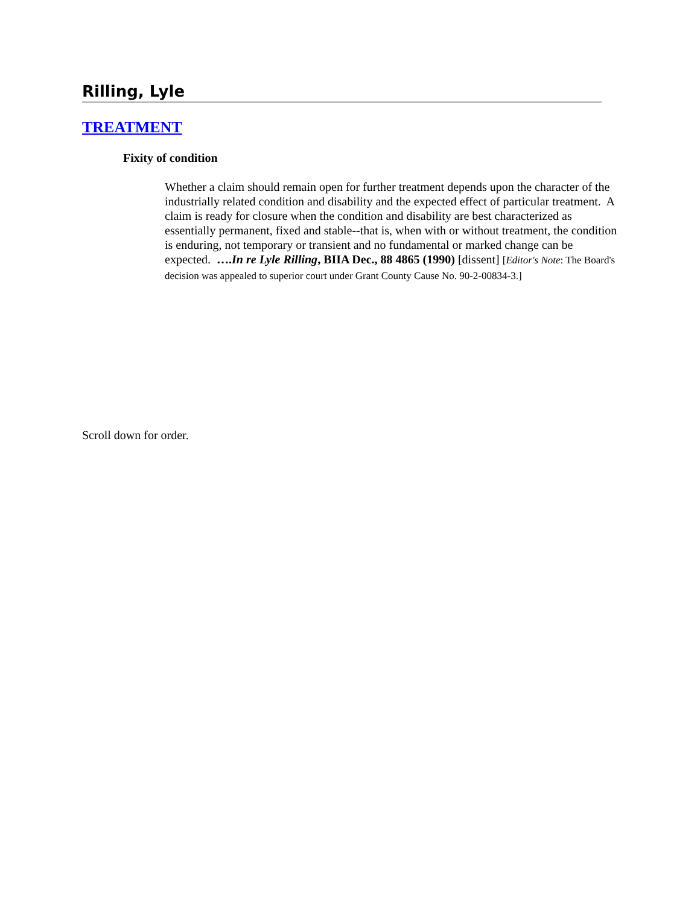Rilling, Lyle
TREATMENT
Fixity of condition
Whether a claim should remain open for further treatment depends upon the character of the industrially related condition and disability and the expected effect of particular treatment. A claim is ready for closure when the condition and disability are best characterized as essentially permanent, fixed and stable--that is, when with or without treatment, the condition is enduring, not temporary or transient and no fundamental or marked change can be expected. ….In re Lyle Rilling, BIIA Dec., 88 4865 (1990) [dissent] [Editor's Note: The Board's decision was appealed to superior court under Grant County Cause No. 90-2-00834-3.]
Scroll down for order.